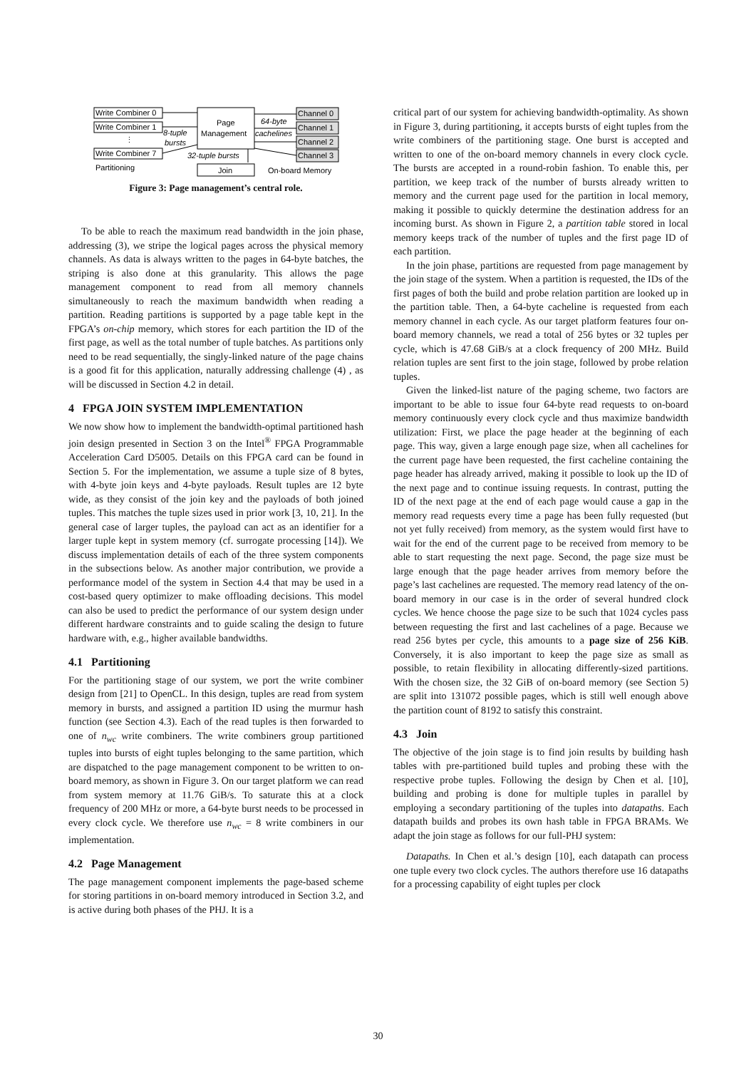Write Combiner 0
Write Combiner 1
⋮
Write Combiner 7
Partitioning
8-tuple
bursts
Page
Management
Join
64-byte
cachelines
32-tuple bursts
Channel 0
Channel 1
Channel 2
Channel 3
On-board Memory
Figure 3: Page management’s central role.
To be able to reach the maximum read bandwidth in the join phase, addressing (3), we stripe the logical pages across the physical memory channels. As data is always written to the pages in 64-byte batches, the striping is also done at this granularity. This allows the page management component to read from all memory channels simultaneously to reach the maximum bandwidth when reading a partition. Reading partitions is supported by a page table kept in the FPGA’s on-chip memory, which stores for each partition the ID of the first page, as well as the total number of tuple batches. As partitions only need to be read sequentially, the singly-linked nature of the page chains is a good fit for this application, naturally addressing challenge (4) , as will be discussed in Section 4.2 in detail.
4 FPGA JOIN SYSTEM IMPLEMENTATION
We now show how to implement the bandwidth-optimal partitioned hash join design presented in Section 3 on the Intel<sup>®</sup> FPGA Programmable Acceleration Card D5005. Details on this FPGA card can be found in Section 5. For the implementation, we assume a tuple size of 8 bytes, with 4-byte join keys and 4-byte payloads. Result tuples are 12 byte wide, as they consist of the join key and the payloads of both joined tuples. This matches the tuple sizes used in prior work [3, 10, 21]. In the general case of larger tuples, the payload can act as an identifier for a larger tuple kept in system memory (cf. surrogate processing [14]). We discuss implementation details of each of the three system components in the subsections below. As another major contribution, we provide a performance model of the system in Section 4.4 that may be used in a cost-based query optimizer to make offloading decisions. This model can also be used to predict the performance of our system design under different hardware constraints and to guide scaling the design to future hardware with, e.g., higher available bandwidths.
4.1 Partitioning
For the partitioning stage of our system, we port the write combiner design from [21] to OpenCL. In this design, tuples are read from system memory in bursts, and assigned a partition ID using the murmur hash function (see Section 4.3). Each of the read tuples is then forwarded to one of n<sub>wc</sub> write combiners. The write combiners group partitioned tuples into bursts of eight tuples belonging to the same partition, which are dispatched to the page management component to be written to on-board memory, as shown in Figure 3. On our target platform we can read from system memory at 11.76 GiB/s. To saturate this at a clock frequency of 200 MHz or more, a 64-byte burst needs to be processed in every clock cycle. We therefore use n<sub>wc</sub> = 8 write combiners in our implementation.
4.2 Page Management
The page management component implements the page-based scheme for storing partitions in on-board memory introduced in Section 3.2, and is active during both phases of the PHJ. It is a
critical part of our system for achieving bandwidth-optimality. As shown in Figure 3, during partitioning, it accepts bursts of eight tuples from the write combiners of the partitioning stage. One burst is accepted and written to one of the on-board memory channels in every clock cycle. The bursts are accepted in a round-robin fashion. To enable this, per partition, we keep track of the number of bursts already written to memory and the current page used for the partition in local memory, making it possible to quickly determine the destination address for an incoming burst. As shown in Figure 2, a partition table stored in local memory keeps track of the number of tuples and the first page ID of each partition.
In the join phase, partitions are requested from page management by the join stage of the system. When a partition is requested, the IDs of the first pages of both the build and probe relation partition are looked up in the partition table. Then, a 64-byte cacheline is requested from each memory channel in each cycle. As our target platform features four on-board memory channels, we read a total of 256 bytes or 32 tuples per cycle, which is 47.68 GiB/s at a clock frequency of 200 MHz. Build relation tuples are sent first to the join stage, followed by probe relation tuples.
Given the linked-list nature of the paging scheme, two factors are important to be able to issue four 64-byte read requests to on-board memory continuously every clock cycle and thus maximize bandwidth utilization: First, we place the page header at the beginning of each page. This way, given a large enough page size, when all cachelines for the current page have been requested, the first cacheline containing the page header has already arrived, making it possible to look up the ID of the next page and to continue issuing requests. In contrast, putting the ID of the next page at the end of each page would cause a gap in the memory read requests every time a page has been fully requested (but not yet fully received) from memory, as the system would first have to wait for the end of the current page to be received from memory to be able to start requesting the next page. Second, the page size must be large enough that the page header arrives from memory before the page’s last cachelines are requested. The memory read latency of the on-board memory in our case is in the order of several hundred clock cycles. We hence choose the page size to be such that 1024 cycles pass between requesting the first and last cachelines of a page. Because we read 256 bytes per cycle, this amounts to a page size of 256 KiB. Conversely, it is also important to keep the page size as small as possible, to retain flexibility in allocating differently-sized partitions. With the chosen size, the 32 GiB of on-board memory (see Section 5) are split into 131072 possible pages, which is still well enough above the partition count of 8192 to satisfy this constraint.
4.3 Join
The objective of the join stage is to find join results by building hash tables with pre-partitioned build tuples and probing these with the respective probe tuples. Following the design by Chen et al. [10], building and probing is done for multiple tuples in parallel by employing a secondary partitioning of the tuples into datapaths. Each datapath builds and probes its own hash table in FPGA BRAMs. We adapt the join stage as follows for our full-PHJ system:
Datapaths. In Chen et al.’s design [10], each datapath can process one tuple every two clock cycles. The authors therefore use 16 datapaths for a processing capability of eight tuples per clock
30